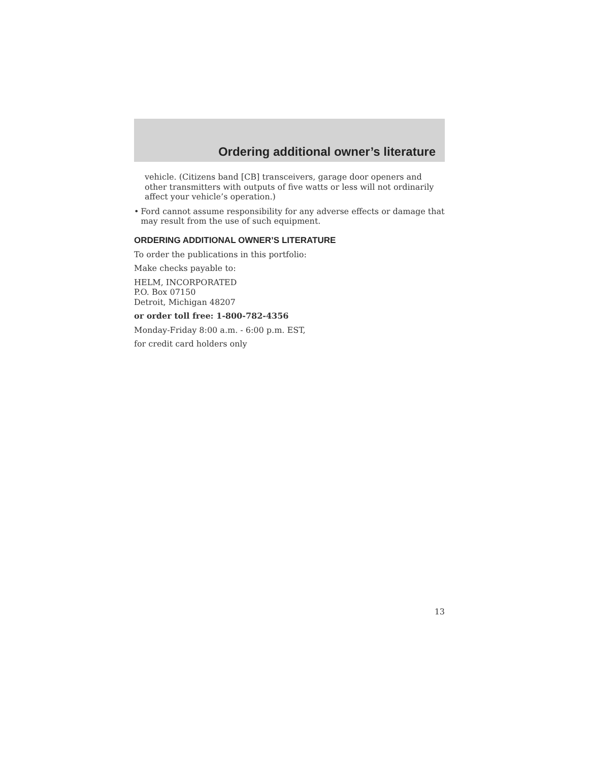Ordering additional owner’s literature
vehicle. (Citizens band [CB] transceivers, garage door openers and other transmitters with outputs of five watts or less will not ordinarily affect your vehicle’s operation.)
•
Ford cannot assume responsibility for any adverse effects or damage that may result from the use of such equipment.
ORDERING ADDITIONAL OWNER’S LITERATURE
To order the publications in this portfolio:
Make checks payable to:
HELM, INCORPORATED
P.O. Box 07150
Detroit, Michigan 48207
or order toll free: 1-800-782-4356
Monday-Friday 8:00 a.m. - 6:00 p.m. EST,
for credit card holders only
13